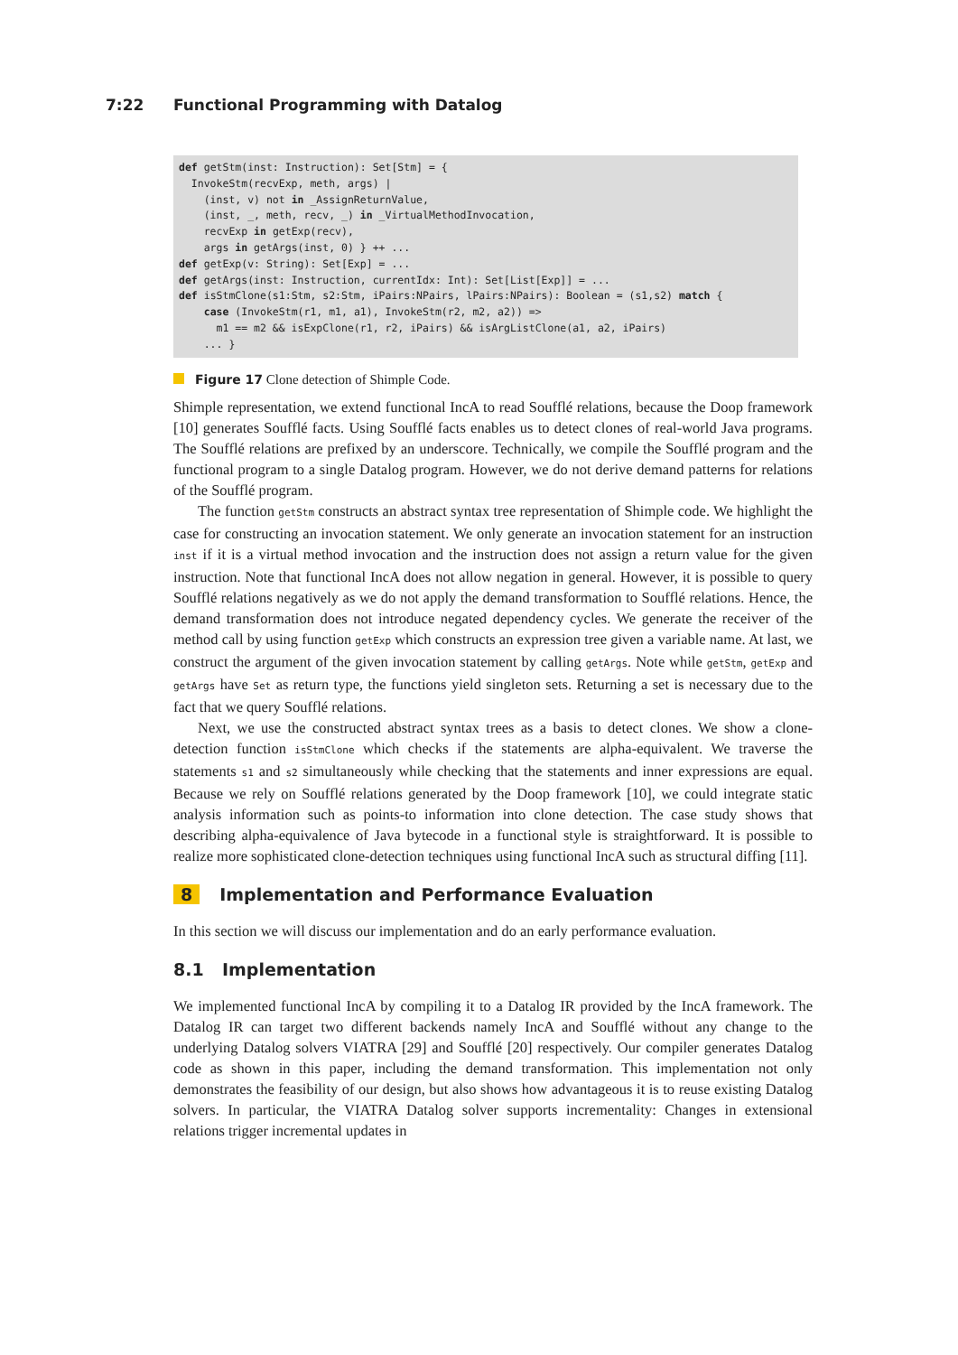7:22 Functional Programming with Datalog
def getStm(inst: Instruction): Set[Stm] = { InvokeStm(recvExp, meth, args) | (inst, v) not in _AssignReturnValue, (inst, _, meth, recv, _) in _VirtualMethodInvocation, recvExp in getExp(recv), args in getArgs(inst, 0) } ++ ... def getExp(v: String): Set[Exp] = ... def getArgs(inst: Instruction, currentIdx: Int): Set[List[Exp]] = ... def isStmClone(s1:Stm, s2:Stm, iPairs:NPairs, lPairs:NPairs): Boolean = (s1,s2) match { case (InvokeStm(r1, m1, a1), InvokeStm(r2, m2, a2)) => m1 == m2 && isExpClone(r1, r2, iPairs) && isArgListClone(a1, a2, iPairs) ... }
Figure 17 Clone detection of Shimple Code.
Shimple representation, we extend functional IncA to read Soufflé relations, because the Doop framework [10] generates Soufflé facts. Using Soufflé facts enables us to detect clones of real-world Java programs. The Soufflé relations are prefixed by an underscore. Technically, we compile the Soufflé program and the functional program to a single Datalog program. However, we do not derive demand patterns for relations of the Soufflé program.
The function getStm constructs an abstract syntax tree representation of Shimple code. We highlight the case for constructing an invocation statement. We only generate an invocation statement for an instruction inst if it is a virtual method invocation and the instruction does not assign a return value for the given instruction. Note that functional IncA does not allow negation in general. However, it is possible to query Soufflé relations negatively as we do not apply the demand transformation to Soufflé relations. Hence, the demand transformation does not introduce negated dependency cycles. We generate the receiver of the method call by using function getExp which constructs an expression tree given a variable name. At last, we construct the argument of the given invocation statement by calling getArgs. Note while getStm, getExp and getArgs have Set as return type, the functions yield singleton sets. Returning a set is necessary due to the fact that we query Soufflé relations.
Next, we use the constructed abstract syntax trees as a basis to detect clones. We show a clone-detection function isStmClone which checks if the statements are alpha-equivalent. We traverse the statements s1 and s2 simultaneously while checking that the statements and inner expressions are equal. Because we rely on Soufflé relations generated by the Doop framework [10], we could integrate static analysis information such as points-to information into clone detection. The case study shows that describing alpha-equivalence of Java bytecode in a functional style is straightforward. It is possible to realize more sophisticated clone-detection techniques using functional IncA such as structural diffing [11].
8 Implementation and Performance Evaluation
In this section we will discuss our implementation and do an early performance evaluation.
8.1 Implementation
We implemented functional IncA by compiling it to a Datalog IR provided by the IncA framework. The Datalog IR can target two different backends namely IncA and Soufflé without any change to the underlying Datalog solvers VIATRA [29] and Soufflé [20] respectively. Our compiler generates Datalog code as shown in this paper, including the demand transformation. This implementation not only demonstrates the feasibility of our design, but also shows how advantageous it is to reuse existing Datalog solvers. In particular, the VIATRA Datalog solver supports incrementality: Changes in extensional relations trigger incremental updates in